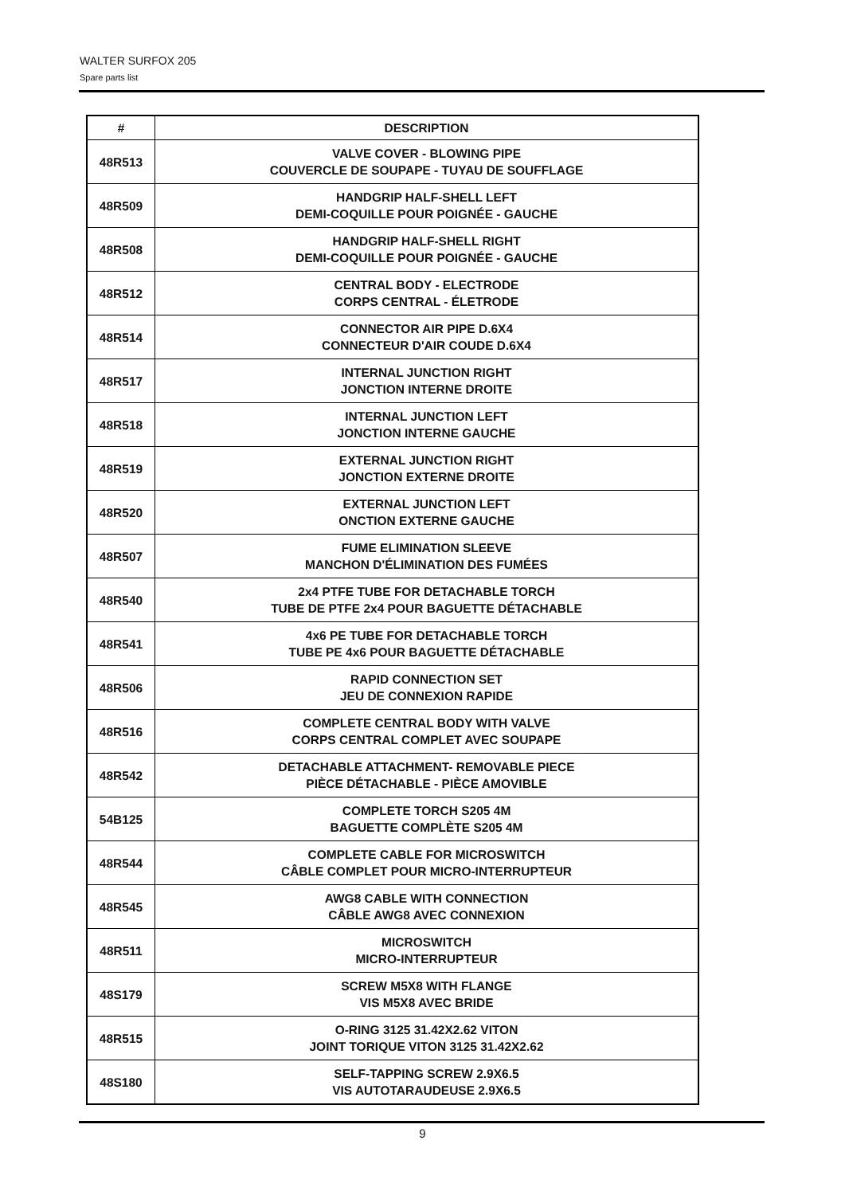WALTER SURFOX 205
Spare parts list
| # | DESCRIPTION |
| --- | --- |
| 48R513 | VALVE COVER - BLOWING PIPE COUVERCLE DE SOUPAPE - TUYAU DE SOUFFLAGE |
| 48R509 | HANDGRIP HALF-SHELL LEFT DEMI-COQUILLE POUR POIGNÉE - GAUCHE |
| 48R508 | HANDGRIP HALF-SHELL RIGHT DEMI-COQUILLE POUR POIGNÉE - GAUCHE |
| 48R512 | CENTRAL BODY - ELECTRODE CORPS CENTRAL - ÉLETRODE |
| 48R514 | CONNECTOR AIR PIPE D.6X4 CONNECTEUR D'AIR COUDE D.6X4 |
| 48R517 | INTERNAL JUNCTION RIGHT JONCTION INTERNE DROITE |
| 48R518 | INTERNAL JUNCTION LEFT JONCTION INTERNE GAUCHE |
| 48R519 | EXTERNAL JUNCTION RIGHT JONCTION EXTERNE DROITE |
| 48R520 | EXTERNAL JUNCTION LEFT ONCTION EXTERNE GAUCHE |
| 48R507 | FUME ELIMINATION SLEEVE MANCHON D'ÉLIMINATION DES FUMÉES |
| 48R540 | 2x4 PTFE TUBE FOR DETACHABLE TORCH TUBE DE PTFE 2x4 POUR BAGUETTE DÉTACHABLE |
| 48R541 | 4x6 PE TUBE FOR DETACHABLE TORCH TUBE PE 4x6 POUR BAGUETTE DÉTACHABLE |
| 48R506 | RAPID CONNECTION SET JEU DE CONNEXION RAPIDE |
| 48R516 | COMPLETE CENTRAL BODY WITH VALVE CORPS CENTRAL COMPLET AVEC SOUPAPE |
| 48R542 | DETACHABLE ATTACHMENT- REMOVABLE PIECE PIÈCE DÉTACHABLE - PIÈCE AMOVIBLE |
| 54B125 | COMPLETE TORCH S205 4M BAGUETTE COMPLÈTE S205 4M |
| 48R544 | COMPLETE CABLE FOR MICROSWITCH CÂBLE COMPLET POUR MICRO-INTERRUPTEUR |
| 48R545 | AWG8 CABLE WITH CONNECTION CÂBLE AWG8 AVEC CONNEXION |
| 48R511 | MICROSWITCH MICRO-INTERRUPTEUR |
| 48S179 | SCREW M5X8 WITH FLANGE VIS M5X8 AVEC BRIDE |
| 48R515 | O-RING 3125 31.42X2.62 VITON JOINT TORIQUE VITON 3125 31.42X2.62 |
| 48S180 | SELF-TAPPING SCREW 2.9X6.5 VIS AUTOTARAUDEUSE 2.9X6.5 |
9